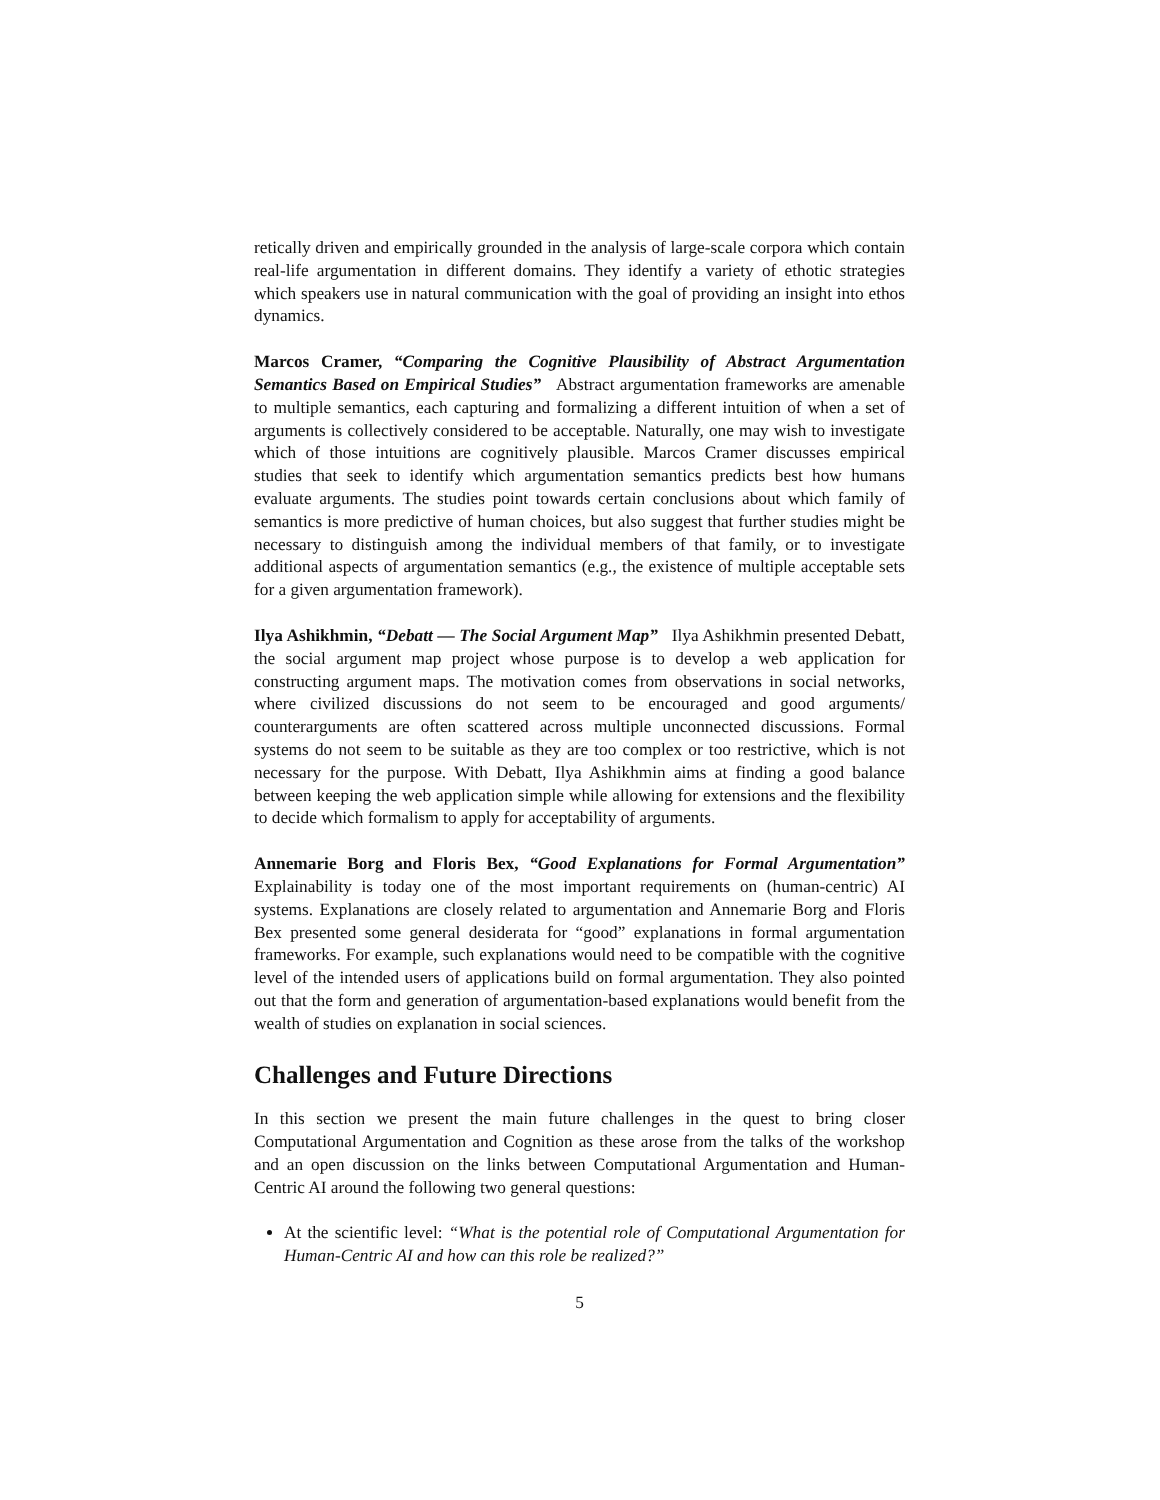retically driven and empirically grounded in the analysis of large-scale corpora which contain real-life argumentation in different domains. They identify a variety of ethotic strategies which speakers use in natural communication with the goal of providing an insight into ethos dynamics.
Marcos Cramer, “Comparing the Cognitive Plausibility of Abstract Argumentation Semantics Based on Empirical Studies” Abstract argumentation frameworks are amenable to multiple semantics, each capturing and formalizing a different intuition of when a set of arguments is collectively considered to be acceptable. Naturally, one may wish to investigate which of those intuitions are cognitively plausible. Marcos Cramer discusses empirical studies that seek to identify which argumentation semantics predicts best how humans evaluate arguments. The studies point towards certain conclusions about which family of semantics is more predictive of human choices, but also suggest that further studies might be necessary to distinguish among the individual members of that family, or to investigate additional aspects of argumentation semantics (e.g., the existence of multiple acceptable sets for a given argumentation framework).
Ilya Ashikhmin, “Debatt — The Social Argument Map” Ilya Ashikhmin presented Debatt, the social argument map project whose purpose is to develop a web application for constructing argument maps. The motivation comes from observations in social networks, where civilized discussions do not seem to be encouraged and good arguments/ counterarguments are often scattered across multiple unconnected discussions. Formal systems do not seem to be suitable as they are too complex or too restrictive, which is not necessary for the purpose. With Debatt, Ilya Ashikhmin aims at finding a good balance between keeping the web application simple while allowing for extensions and the flexibility to decide which formalism to apply for acceptability of arguments.
Annemarie Borg and Floris Bex, “Good Explanations for Formal Argumentation” Explainability is today one of the most important requirements on (human-centric) AI systems. Explanations are closely related to argumentation and Annemarie Borg and Floris Bex presented some general desiderata for “good” explanations in formal argumentation frameworks. For example, such explanations would need to be compatible with the cognitive level of the intended users of applications build on formal argumentation. They also pointed out that the form and generation of argumentation-based explanations would benefit from the wealth of studies on explanation in social sciences.
Challenges and Future Directions
In this section we present the main future challenges in the quest to bring closer Computational Argumentation and Cognition as these arose from the talks of the workshop and an open discussion on the links between Computational Argumentation and Human-Centric AI around the following two general questions:
At the scientific level: “What is the potential role of Computational Argumentation for Human-Centric AI and how can this role be realized?”
5